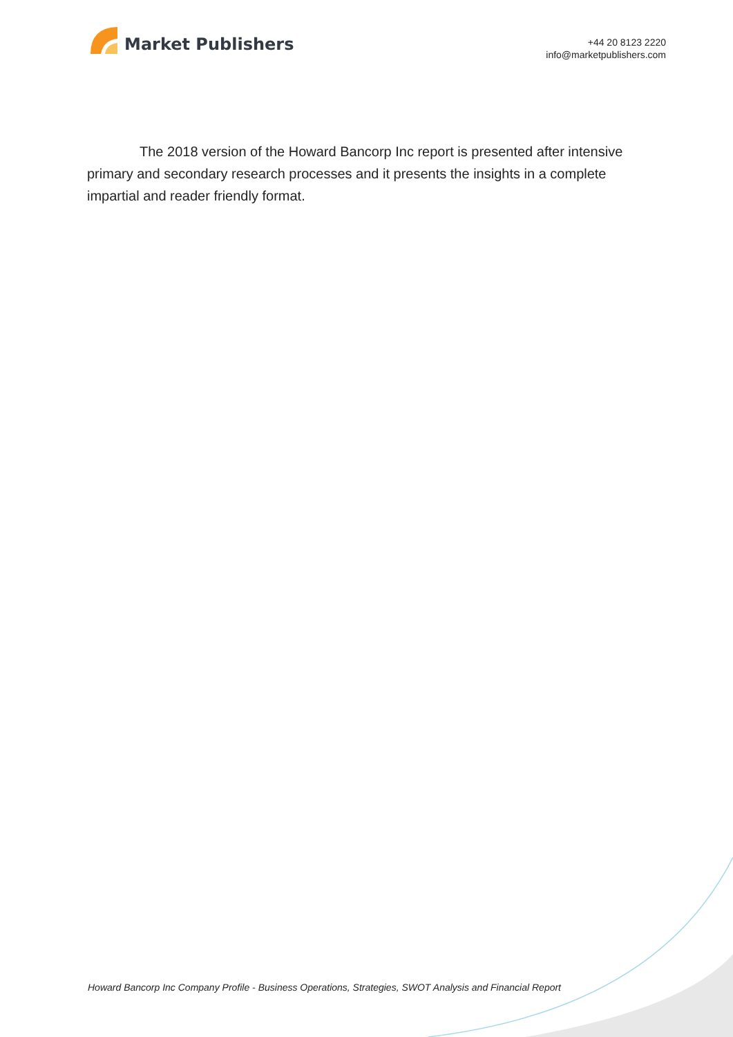Market Publishers
+44 20 8123 2220
info@marketpublishers.com
The 2018 version of the Howard Bancorp Inc report is presented after intensive primary and secondary research processes and it presents the insights in a complete impartial and reader friendly format.
Howard Bancorp Inc Company Profile - Business Operations, Strategies, SWOT Analysis and Financial Report